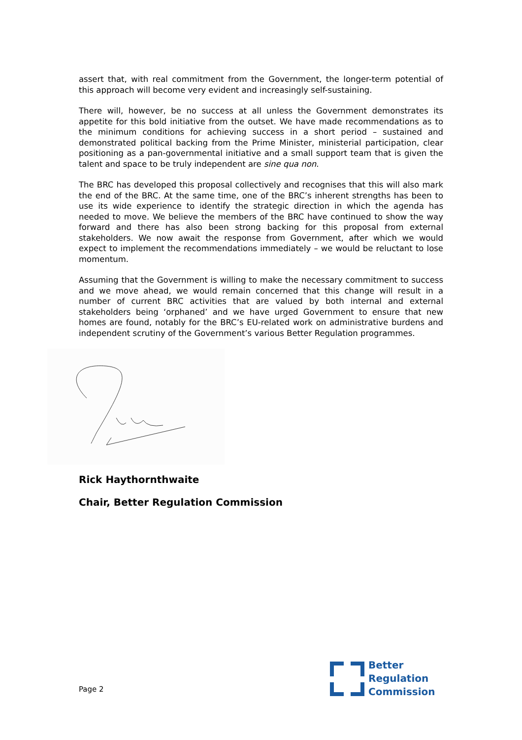assert that, with real commitment from the Government, the longer-term potential of this approach will become very evident and increasingly self-sustaining.
There will, however, be no success at all unless the Government demonstrates its appetite for this bold initiative from the outset. We have made recommendations as to the minimum conditions for achieving success in a short period – sustained and demonstrated political backing from the Prime Minister, ministerial participation, clear positioning as a pan-governmental initiative and a small support team that is given the talent and space to be truly independent are sine qua non.
The BRC has developed this proposal collectively and recognises that this will also mark the end of the BRC. At the same time, one of the BRC’s inherent strengths has been to use its wide experience to identify the strategic direction in which the agenda has needed to move. We believe the members of the BRC have continued to show the way forward and there has also been strong backing for this proposal from external stakeholders. We now await the response from Government, after which we would expect to implement the recommendations immediately – we would be reluctant to lose momentum.
Assuming that the Government is willing to make the necessary commitment to success and we move ahead, we would remain concerned that this change will result in a number of current BRC activities that are valued by both internal and external stakeholders being ‘orphaned’ and we have urged Government to ensure that new homes are found, notably for the BRC’s EU-related work on administrative burdens and independent scrutiny of the Government’s various Better Regulation programmes.
Rick Haythornthwaite
Chair, Better Regulation Commission
Page 2
Better
Regulation
Commission